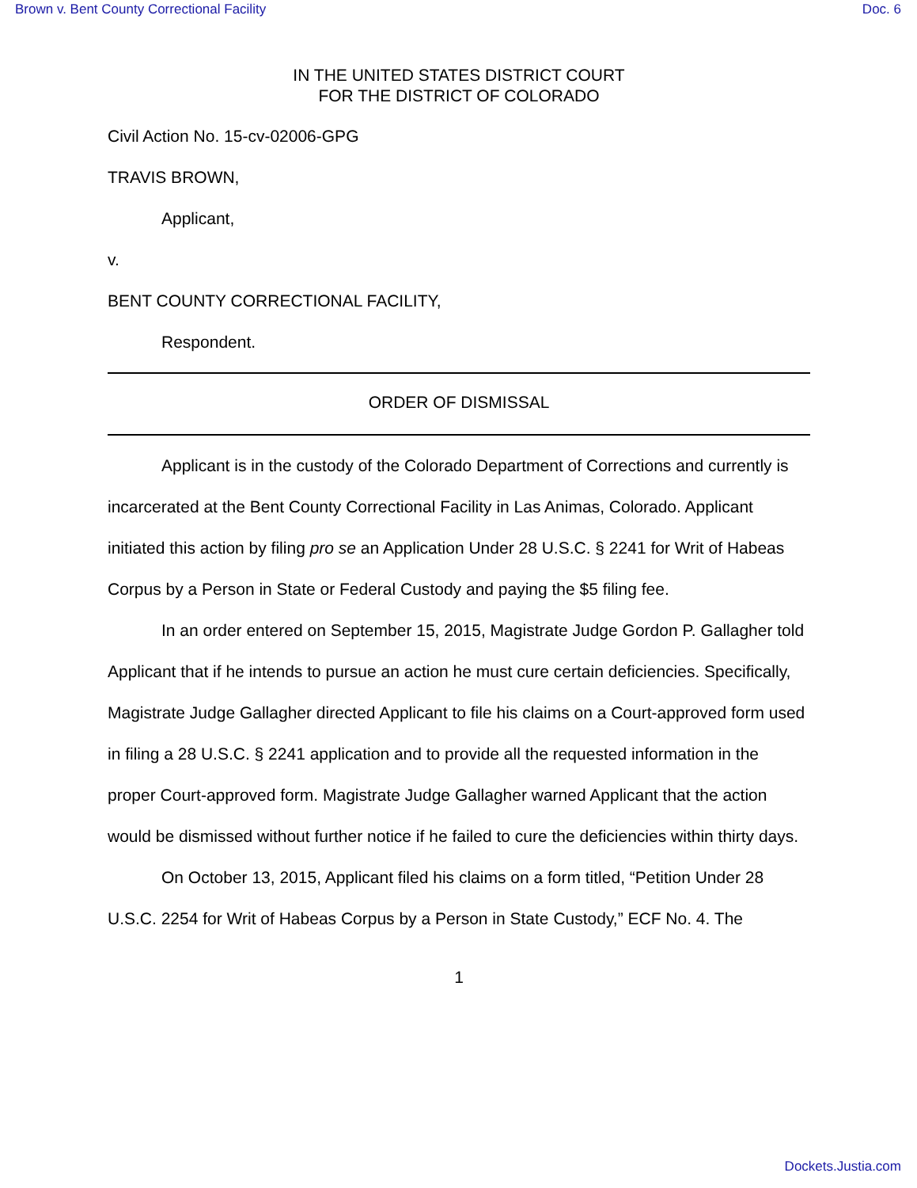Brown v. Bent County Correctional Facility Doc. 6
IN THE UNITED STATES DISTRICT COURT
FOR THE DISTRICT OF COLORADO
Civil Action No. 15-cv-02006-GPG
TRAVIS BROWN,
Applicant,
v.
BENT COUNTY CORRECTIONAL FACILITY,
Respondent.
ORDER OF DISMISSAL
Applicant is in the custody of the Colorado Department of Corrections and currently is incarcerated at the Bent County Correctional Facility in Las Animas, Colorado. Applicant initiated this action by filing pro se an Application Under 28 U.S.C. § 2241 for Writ of Habeas Corpus by a Person in State or Federal Custody and paying the $5 filing fee.
In an order entered on September 15, 2015, Magistrate Judge Gordon P. Gallagher told Applicant that if he intends to pursue an action he must cure certain deficiencies. Specifically, Magistrate Judge Gallagher directed Applicant to file his claims on a Court-approved form used in filing a 28 U.S.C. § 2241 application and to provide all the requested information in the proper Court-approved form. Magistrate Judge Gallagher warned Applicant that the action would be dismissed without further notice if he failed to cure the deficiencies within thirty days.
On October 13, 2015, Applicant filed his claims on a form titled, “Petition Under 28 U.S.C. 2254 for Writ of Habeas Corpus by a Person in State Custody,” ECF No. 4. The
1
Dockets.Justia.com